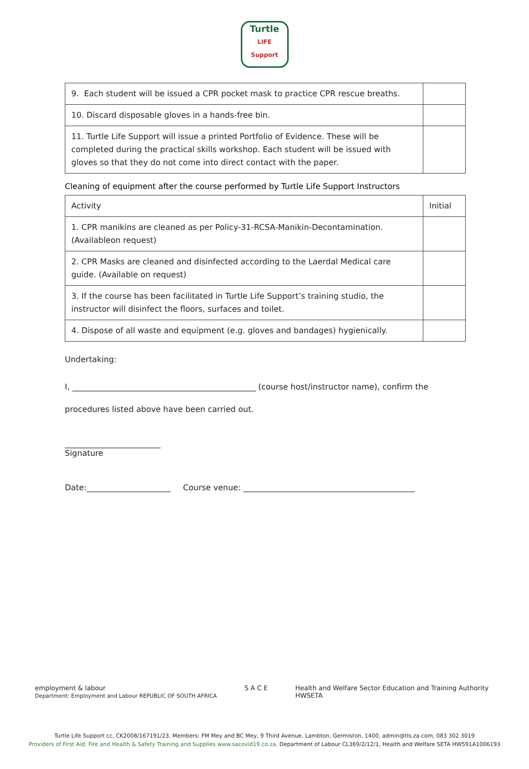Turtle
LIFE
Support
| 9. Each student will be issued a CPR pocket mask to practice CPR rescue breaths. | |
| 10. Discard disposable gloves in a hands-free bin. | |
| 11. Turtle Life Support will issue a printed Portfolio of Evidence. These will be completed during the practical skills workshop. Each student will be issued with gloves so that they do not come into direct contact with the paper. | |
Cleaning of equipment after the course performed by Turtle Life Support Instructors
| Activity | Initial |
| 1. CPR manikins are cleaned as per Policy-31-RCSA-Manikin-Decontamination. (Availableon request) | |
| 2. CPR Masks are cleaned and disinfected according to the Laerdal Medical care guide. (Available on request) | |
| 3. If the course has been facilitated in Turtle Life Support’s training studio, the instructor will disinfect the floors, surfaces and toilet. | |
| 4. Dispose of all waste and equipment (e.g. gloves and bandages) hygienically. | |
Undertaking:
I, ______________________________________________ (course host/instructor name), confirm the
procedures listed above have been carried out.
________________________
Signature
Date:_____________________ Course venue: ___________________________________________
employment & labour
Department: Employment and Labour REPUBLIC OF SOUTH AFRICA
S A C E Health and Welfare Sector Education and Training Authority
HWSETA
Turtle Life Support cc, CK2008/167191/23, Members: FM Mey and BC Mey, 9 Third Avenue, Lambton, Germiston, 1400, admin@tls.za.com, 083 302 3019
Providers of First Aid, Fire and Health & Safety Training and Supplies www.sacovid19.co.za, Department of Labour CL369/2/12/1, Health and Welfare SETA HW591A1006193